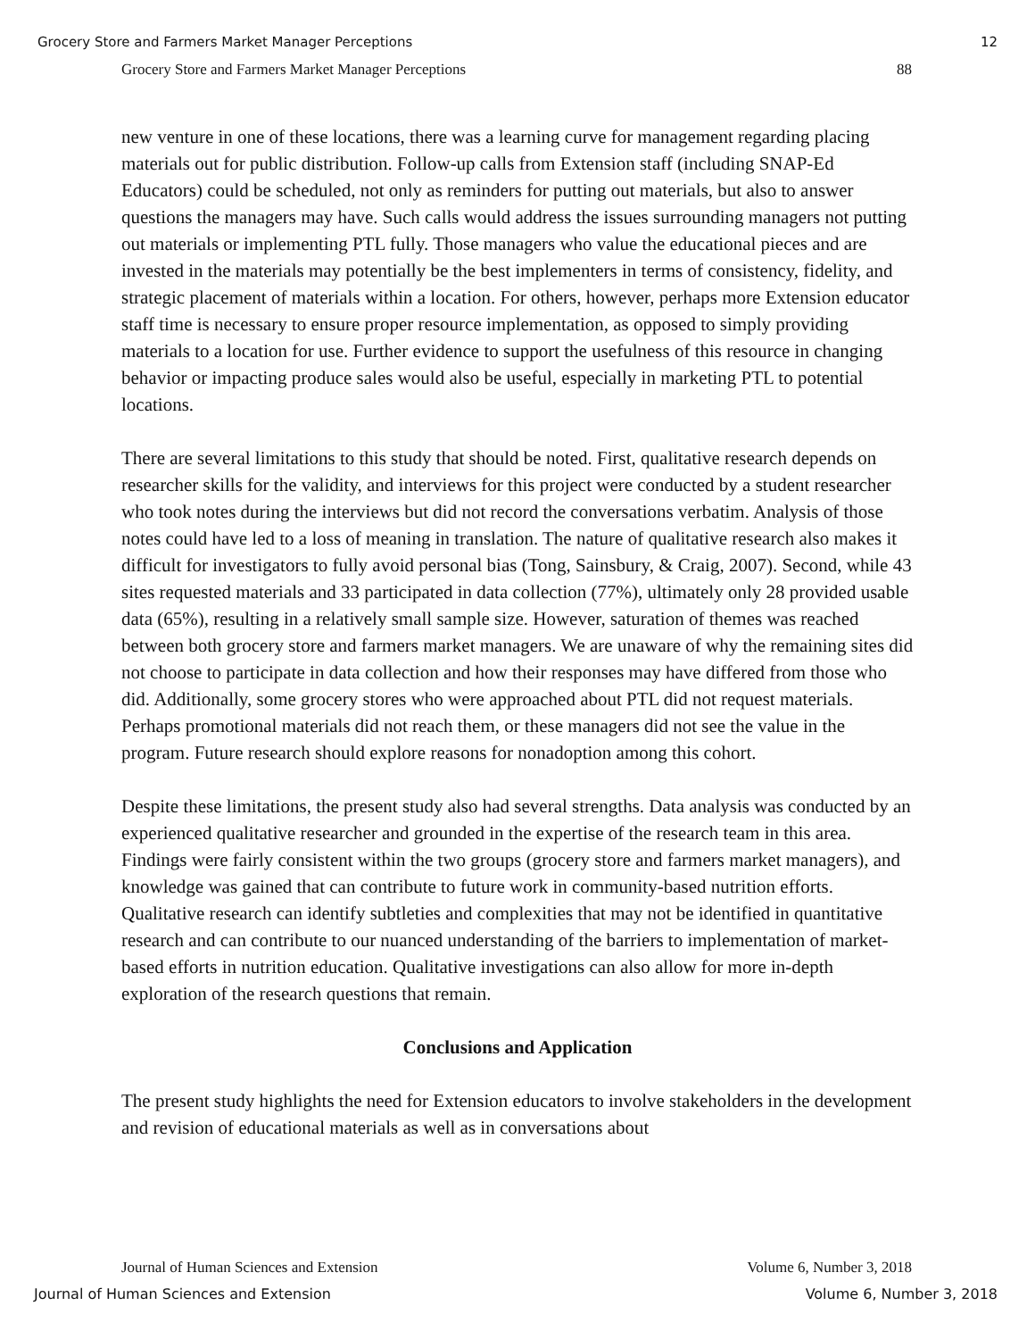Grocery Store and Farmers Market Manager Perceptions 12
Grocery Store and Farmers Market Manager Perceptions 88
new venture in one of these locations, there was a learning curve for management regarding placing materials out for public distribution. Follow-up calls from Extension staff (including SNAP-Ed Educators) could be scheduled, not only as reminders for putting out materials, but also to answer questions the managers may have. Such calls would address the issues surrounding managers not putting out materials or implementing PTL fully. Those managers who value the educational pieces and are invested in the materials may potentially be the best implementers in terms of consistency, fidelity, and strategic placement of materials within a location. For others, however, perhaps more Extension educator staff time is necessary to ensure proper resource implementation, as opposed to simply providing materials to a location for use. Further evidence to support the usefulness of this resource in changing behavior or impacting produce sales would also be useful, especially in marketing PTL to potential locations.
There are several limitations to this study that should be noted. First, qualitative research depends on researcher skills for the validity, and interviews for this project were conducted by a student researcher who took notes during the interviews but did not record the conversations verbatim. Analysis of those notes could have led to a loss of meaning in translation. The nature of qualitative research also makes it difficult for investigators to fully avoid personal bias (Tong, Sainsbury, & Craig, 2007). Second, while 43 sites requested materials and 33 participated in data collection (77%), ultimately only 28 provided usable data (65%), resulting in a relatively small sample size. However, saturation of themes was reached between both grocery store and farmers market managers. We are unaware of why the remaining sites did not choose to participate in data collection and how their responses may have differed from those who did. Additionally, some grocery stores who were approached about PTL did not request materials. Perhaps promotional materials did not reach them, or these managers did not see the value in the program. Future research should explore reasons for nonadoption among this cohort.
Despite these limitations, the present study also had several strengths. Data analysis was conducted by an experienced qualitative researcher and grounded in the expertise of the research team in this area. Findings were fairly consistent within the two groups (grocery store and farmers market managers), and knowledge was gained that can contribute to future work in community-based nutrition efforts. Qualitative research can identify subtleties and complexities that may not be identified in quantitative research and can contribute to our nuanced understanding of the barriers to implementation of market-based efforts in nutrition education. Qualitative investigations can also allow for more in-depth exploration of the research questions that remain.
Conclusions and Application
The present study highlights the need for Extension educators to involve stakeholders in the development and revision of educational materials as well as in conversations about
Journal of Human Sciences and Extension Volume 6, Number 3, 2018
Journal of Human Sciences and Extension Volume 6, Number 3, 2018